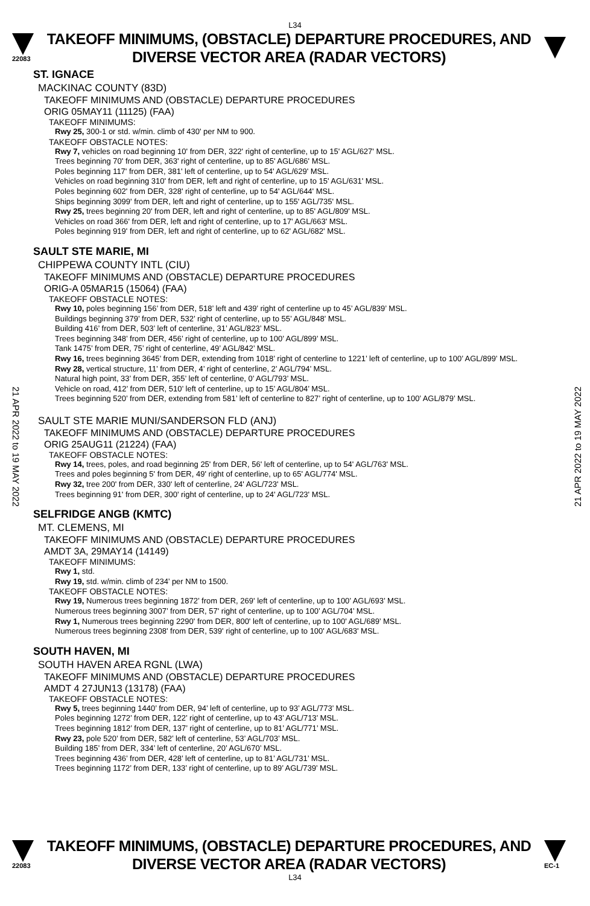L34
22083
TAKEOFF MINIMUMS, (OBSTACLE) DEPARTURE PROCEDURES, AND
DIVERSE VECTOR AREA (RADAR VECTORS)
ST. IGNACE
MACKINAC COUNTY (83D)
TAKEOFF MINIMUMS AND (OBSTACLE) DEPARTURE PROCEDURES
ORIG 05MAY11 (11125) (FAA)
TAKEOFF MINIMUMS:
Rwy 25, 300-1 or std. w/min. climb of 430' per NM to 900.
TAKEOFF OBSTACLE NOTES:
Rwy 7, vehicles on road beginning 10' from DER, 322' right of centerline, up to 15' AGL/627' MSL.
Trees beginning 70' from DER, 363' right of centerline, up to 85' AGL/686' MSL.
Poles beginning 117' from DER, 381' left of centerline, up to 54' AGL/629' MSL.
Vehicles on road beginning 310' from DER, left and right of centerline, up to 15' AGL/631' MSL.
Poles beginning 602' from DER, 328' right of centerline, up to 54' AGL/644' MSL.
Ships beginning 3099' from DER, left and right of centerline, up to 155' AGL/735' MSL.
Rwy 25, trees beginning 20' from DER, left and right of centerline, up to 85' AGL/809' MSL.
Vehicles on road 366' from DER, left and right of centerline, up to 17' AGL/663' MSL.
Poles beginning 919' from DER, left and right of centerline, up to 62' AGL/682' MSL.
SAULT STE MARIE, MI
CHIPPEWA COUNTY INTL (CIU)
TAKEOFF MINIMUMS AND (OBSTACLE) DEPARTURE PROCEDURES
ORIG-A 05MAR15 (15064) (FAA)
TAKEOFF OBSTACLE NOTES:
Rwy 10, poles beginning 156’ from DER, 518’ left and 439’ right of centerline up to 45’ AGL/839’ MSL.
Buildings beginning 379’ from DER, 532’ right of centerline, up to 55’ AGL/848’ MSL.
Building 416’ from DER, 503’ left of centerline, 31’ AGL/823’ MSL.
Trees beginning 348’ from DER, 456’ right of centerline, up to 100’ AGL/899’ MSL.
Tank 1475’ from DER, 75’ right of centerline, 49’ AGL/842’ MSL.
Rwy 16, trees beginning 3645’ from DER, extending from 1018’ right of centerline to 1221’ left of centerline, up to 100’ AGL/899’ MSL.
Rwy 28, vertical structure, 11’ from DER, 4’ right of centerline, 2’ AGL/794’ MSL.
Natural high point, 33’ from DER, 355’ left of centerline, 0’ AGL/793’ MSL.
Vehicle on road, 412’ from DER, 510’ left of centerline, up to 15’ AGL/804’ MSL.
Trees beginning 520’ from DER, extending from 581’ left of centerline to 827’ right of centerline, up to 100’ AGL/879’ MSL.
SAULT STE MARIE MUNI/SANDERSON FLD (ANJ)
TAKEOFF MINIMUMS AND (OBSTACLE) DEPARTURE PROCEDURES
ORIG 25AUG11 (21224) (FAA)
TAKEOFF OBSTACLE NOTES:
Rwy 14, trees, poles, and road beginning 25' from DER, 56' left of centerline, up to 54' AGL/763' MSL.
Trees and poles beginning 5' from DER, 49' right of centerline, up to 65' AGL/774' MSL.
Rwy 32, tree 200' from DER, 330' left of centerline, 24' AGL/723' MSL.
Trees beginning 91' from DER, 300' right of centerline, up to 24' AGL/723' MSL.
SELFRIDGE ANGB (KMTC)
MT. CLEMENS, MI
TAKEOFF MINIMUMS AND (OBSTACLE) DEPARTURE PROCEDURES
AMDT 3A, 29MAY14 (14149)
TAKEOFF MINIMUMS:
Rwy 1, std.
Rwy 19, std. w/min. climb of 234’ per NM to 1500.
TAKEOFF OBSTACLE NOTES:
Rwy 19, Numerous trees beginning 1872’ from DER, 269' left of centerline, up to 100’ AGL/693’ MSL.
Numerous trees beginning 3007’ from DER, 57' right of centerline, up to 100’ AGL/704’ MSL.
Rwy 1, Numerous trees beginning 2290' from DER, 800' left of centerline, up to 100' AGL/689’ MSL.
Numerous trees beginning 2308' from DER, 539' right of centerline, up to 100' AGL/683' MSL.
SOUTH HAVEN, MI
SOUTH HAVEN AREA RGNL (LWA)
TAKEOFF MINIMUMS AND (OBSTACLE) DEPARTURE PROCEDURES
AMDT 4 27JUN13 (13178) (FAA)
TAKEOFF OBSTACLE NOTES:
Rwy 5, trees beginning 1440’ from DER, 94’ left of centerline, up to 93’ AGL/773’ MSL.
Poles beginning 1272’ from DER, 122’ right of centerline, up to 43’ AGL/713’ MSL.
Trees beginning 1812’ from DER, 137’ right of centerline, up to 81’ AGL/771’ MSL.
Rwy 23, pole 520’ from DER, 582’ left of centerline, 53’ AGL/703’ MSL.
Building 185’ from DER, 334’ left of centerline, 20’ AGL/670’ MSL.
Trees beginning 436’ from DER, 428’ left of centerline, up to 81’ AGL/731’ MSL.
Trees beginning 1172’ from DER, 133’ right of centerline, up to 89’ AGL/739’ MSL.
21 APR 2022 to 19 MAY 2022
21 APR 2022 to 19 MAY 2022
22083
TAKEOFF MINIMUMS, (OBSTACLE) DEPARTURE PROCEDURES, AND
DIVERSE VECTOR AREA (RADAR VECTORS)
EC-1
L34